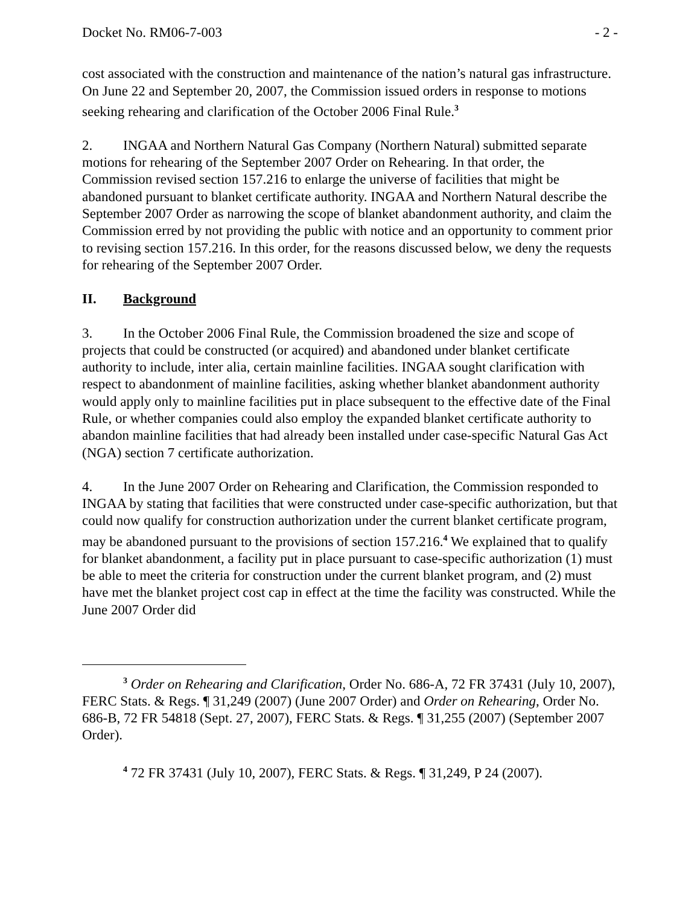Docket No. RM06-7-003 - 2 -
cost associated with the construction and maintenance of the nation’s natural gas infrastructure. On June 22 and September 20, 2007, the Commission issued orders in response to motions seeking rehearing and clarification of the October 2006 Final Rule.<sup>3</sup>
2. INGAA and Northern Natural Gas Company (Northern Natural) submitted separate motions for rehearing of the September 2007 Order on Rehearing. In that order, the Commission revised section 157.216 to enlarge the universe of facilities that might be abandoned pursuant to blanket certificate authority. INGAA and Northern Natural describe the September 2007 Order as narrowing the scope of blanket abandonment authority, and claim the Commission erred by not providing the public with notice and an opportunity to comment prior to revising section 157.216. In this order, for the reasons discussed below, we deny the requests for rehearing of the September 2007 Order.
II. Background
3. In the October 2006 Final Rule, the Commission broadened the size and scope of projects that could be constructed (or acquired) and abandoned under blanket certificate authority to include, inter alia, certain mainline facilities. INGAA sought clarification with respect to abandonment of mainline facilities, asking whether blanket abandonment authority would apply only to mainline facilities put in place subsequent to the effective date of the Final Rule, or whether companies could also employ the expanded blanket certificate authority to abandon mainline facilities that had already been installed under case-specific Natural Gas Act (NGA) section 7 certificate authorization.
4. In the June 2007 Order on Rehearing and Clarification, the Commission responded to INGAA by stating that facilities that were constructed under case-specific authorization, but that could now qualify for construction authorization under the current blanket certificate program, may be abandoned pursuant to the provisions of section 157.216.<sup>4</sup> We explained that to qualify for blanket abandonment, a facility put in place pursuant to case-specific authorization (1) must be able to meet the criteria for construction under the current blanket program, and (2) must have met the blanket project cost cap in effect at the time the facility was constructed. While the June 2007 Order did
<sup>3</sup> Order on Rehearing and Clarification, Order No. 686-A, 72 FR 37431 (July 10, 2007), FERC Stats. & Regs. ¶ 31,249 (2007) (June 2007 Order) and Order on Rehearing, Order No. 686-B, 72 FR 54818 (Sept. 27, 2007), FERC Stats. & Regs. ¶ 31,255 (2007) (September 2007 Order).
<sup>4</sup> 72 FR 37431 (July 10, 2007), FERC Stats. & Regs. ¶ 31,249, P 24 (2007).